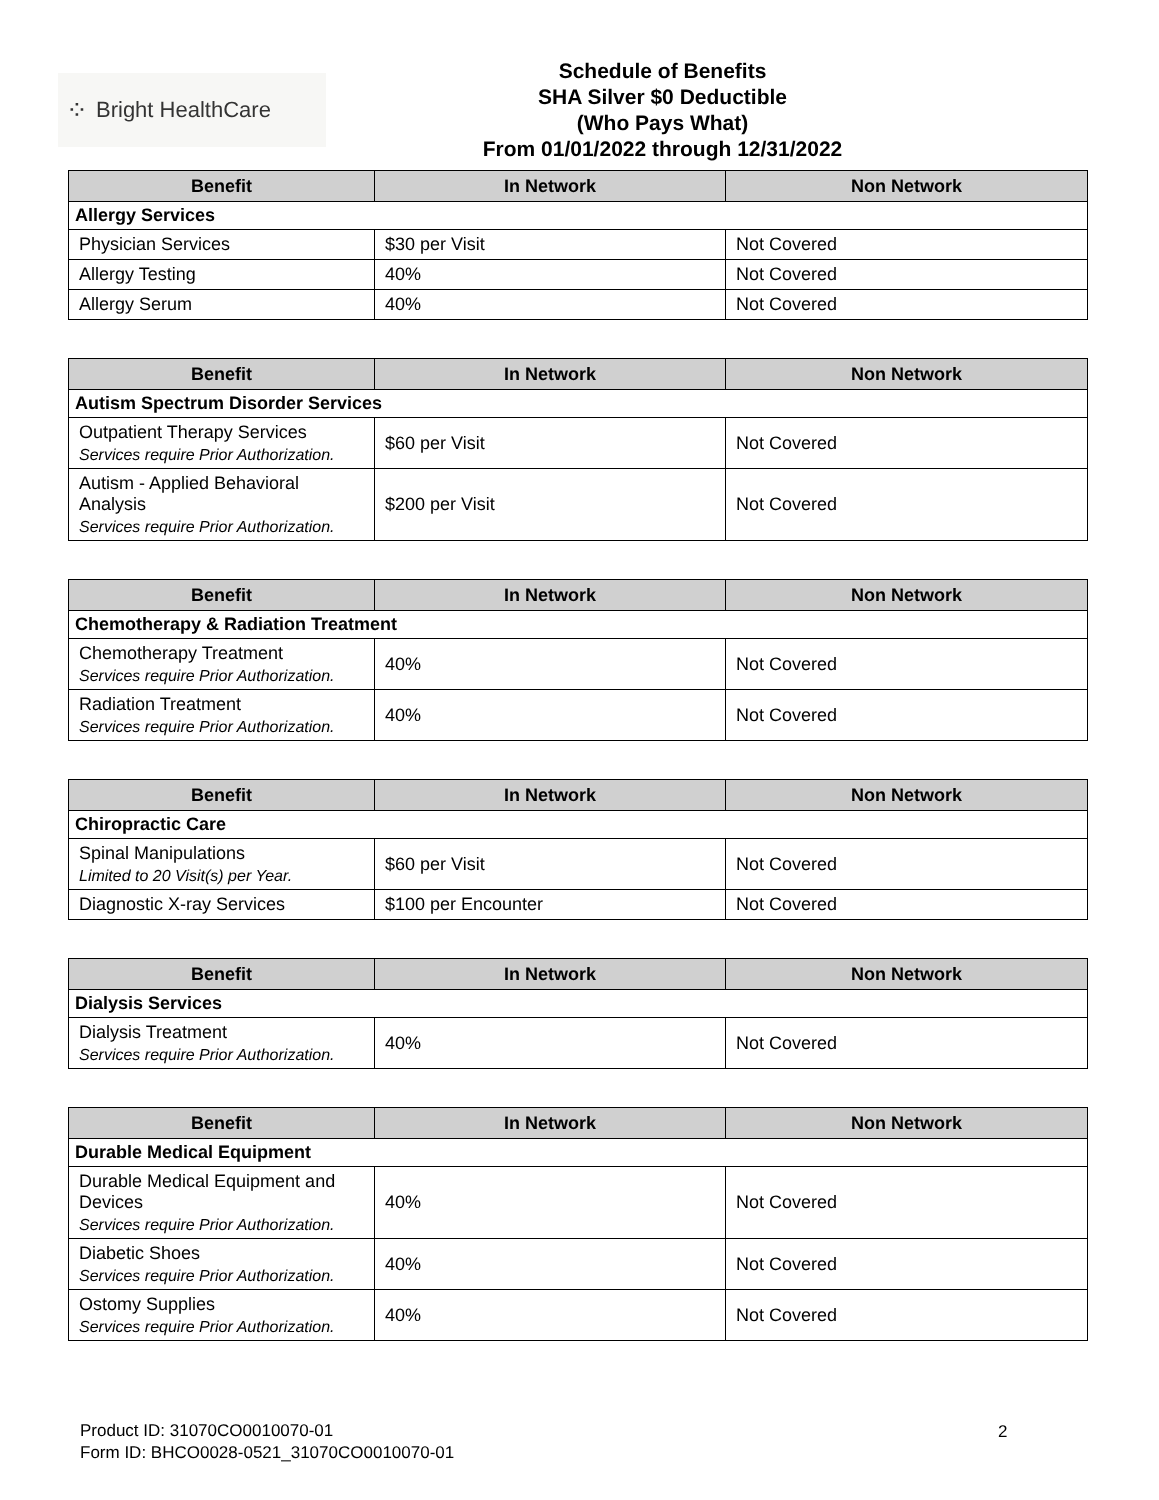⁘ Bright HealthCare
Schedule of Benefits
SHA Silver $0 Deductible
(Who Pays What)
From 01/01/2022 through 12/31/2022
| Benefit | In Network | Non Network |
| --- | --- | --- |
| Allergy Services | | |
| Physician Services | $30 per Visit | Not Covered |
| Allergy Testing | 40% | Not Covered |
| Allergy Serum | 40% | Not Covered |
| Benefit | In Network | Non Network |
| --- | --- | --- |
| Autism Spectrum Disorder Services | | |
| Outpatient Therapy Services Services require Prior Authorization. | $60 per Visit | Not Covered |
| Autism - Applied Behavioral Analysis Services require Prior Authorization. | $200 per Visit | Not Covered |
| Benefit | In Network | Non Network |
| --- | --- | --- |
| Chemotherapy & Radiation Treatment | | |
| Chemotherapy Treatment Services require Prior Authorization. | 40% | Not Covered |
| Radiation Treatment Services require Prior Authorization. | 40% | Not Covered |
| Benefit | In Network | Non Network |
| --- | --- | --- |
| Chiropractic Care | | |
| Spinal Manipulations Limited to 20 Visit(s) per Year. | $60 per Visit | Not Covered |
| Diagnostic X-ray Services | $100 per Encounter | Not Covered |
| Benefit | In Network | Non Network |
| --- | --- | --- |
| Dialysis Services | | |
| Dialysis Treatment Services require Prior Authorization. | 40% | Not Covered |
| Benefit | In Network | Non Network |
| --- | --- | --- |
| Durable Medical Equipment | | |
| Durable Medical Equipment and Devices Services require Prior Authorization. | 40% | Not Covered |
| Diabetic Shoes Services require Prior Authorization. | 40% | Not Covered |
| Ostomy Supplies Services require Prior Authorization. | 40% | Not Covered |
Product ID: 31070CO0010070-01
Form ID: BHCO0028-0521_31070CO0010070-01
2